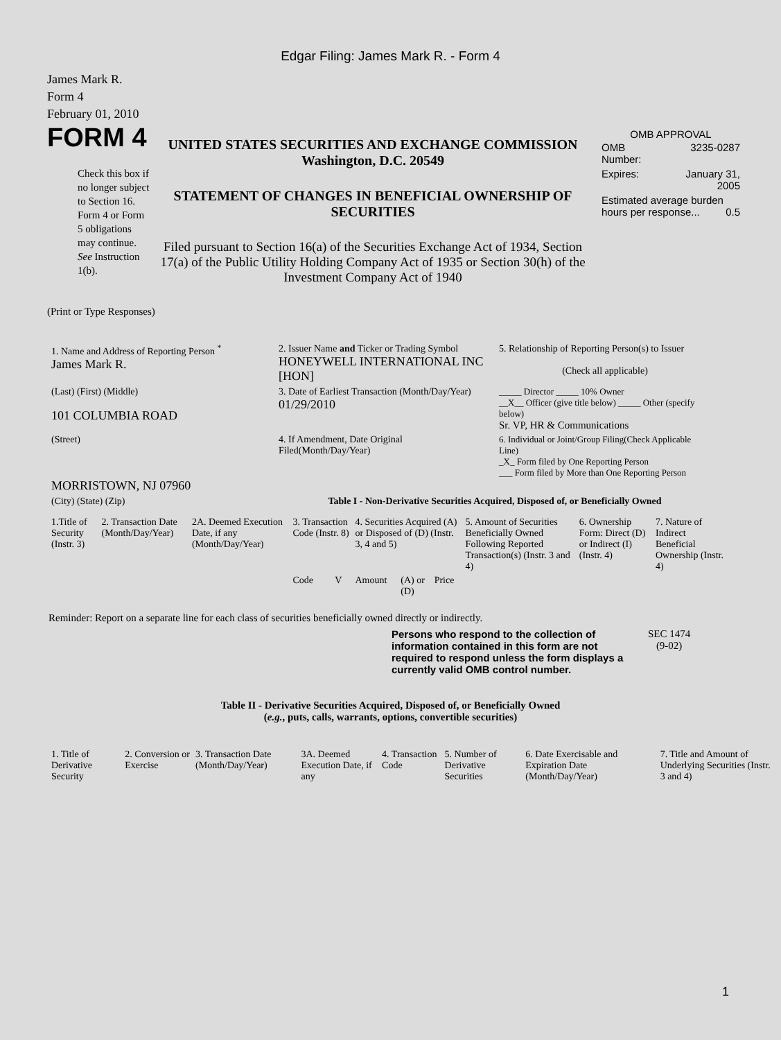Edgar Filing: James Mark R. - Form 4
James Mark R.
Form 4
February 01, 2010
FORM 4
Check this box if no longer subject to Section 16. Form 4 or Form 5 obligations may continue. See Instruction 1(b).
UNITED STATES SECURITIES AND EXCHANGE COMMISSION
Washington, D.C. 20549
STATEMENT OF CHANGES IN BENEFICIAL OWNERSHIP OF SECURITIES
Filed pursuant to Section 16(a) of the Securities Exchange Act of 1934, Section 17(a) of the Public Utility Holding Company Act of 1935 or Section 30(h) of the Investment Company Act of 1940
OMB APPROVAL
| OMB Number: | 3235-0287 |
| Expires: | January 31, 2005 |
| Estimated average burden hours per response... 0.5 | |
(Print or Type Responses)
| 1. Name and Address of Reporting Person <sup>*</sup> James Mark R. | 2. Issuer Name and Ticker or Trading Symbol HONEYWELL INTERNATIONAL INC [HON] | 5. Relationship of Reporting Person(s) to Issuer (Check all applicable) |
| (Last) (First) (Middle) 101 COLUMBIA ROAD | 3. Date of Earliest Transaction (Month/Day/Year) 01/29/2010 | _____ Director _____ 10% Owner __X__ Officer (give title below) _____ Other (specify below) Sr. VP, HR & Communications |
| (Street) MORRISTOWN, NJ 07960 | 4. If Amendment, Date Original Filed(Month/Day/Year) | 6. Individual or Joint/Group Filing(Check Applicable Line) _X_ Form filed by One Reporting Person ___ Form filed by More than One Reporting Person |
| (City) (State) (Zip) | Table I - Non-Derivative Securities Acquired, Disposed of, or Beneficially Owned | |
| 1.Title of Security (Instr. 3) | 2. Transaction Date (Month/Day/Year) | 2A. Deemed Execution Date, if any (Month/Day/Year) | 3. Transaction Code (Instr. 8) | | 4. Securities Acquired (A) or Disposed of (D) (Instr. 3, 4 and 5) | | | 5. Amount of Securities Beneficially Owned Following Reported Transaction(s) (Instr. 3 and 4) | 6. Ownership Form: Direct (D) or Indirect (I) (Instr. 4) | 7. Nature of Indirect Beneficial Ownership (Instr. 4) |
| | | | Code | V | Amount | (A) or (D) | Price | | | |
Reminder: Report on a separate line for each class of securities beneficially owned directly or indirectly.
Persons who respond to the collection of information contained in this form are not required to respond unless the form displays a currently valid OMB control number.
SEC 1474
(9-02)
Table II - Derivative Securities Acquired, Disposed of, or Beneficially Owned
(e.g., puts, calls, warrants, options, convertible securities)
| 1. Title of Derivative Security | 2. Conversion or Exercise | 3. Transaction Date (Month/Day/Year) | 3A. Deemed Execution Date, if any | 4. Transaction Code | 5. Number of Derivative Securities | 6. Date Exercisable and Expiration Date (Month/Day/Year) | 7. Title and Amount of Underlying Securities (Instr. 3 and 4) |
1